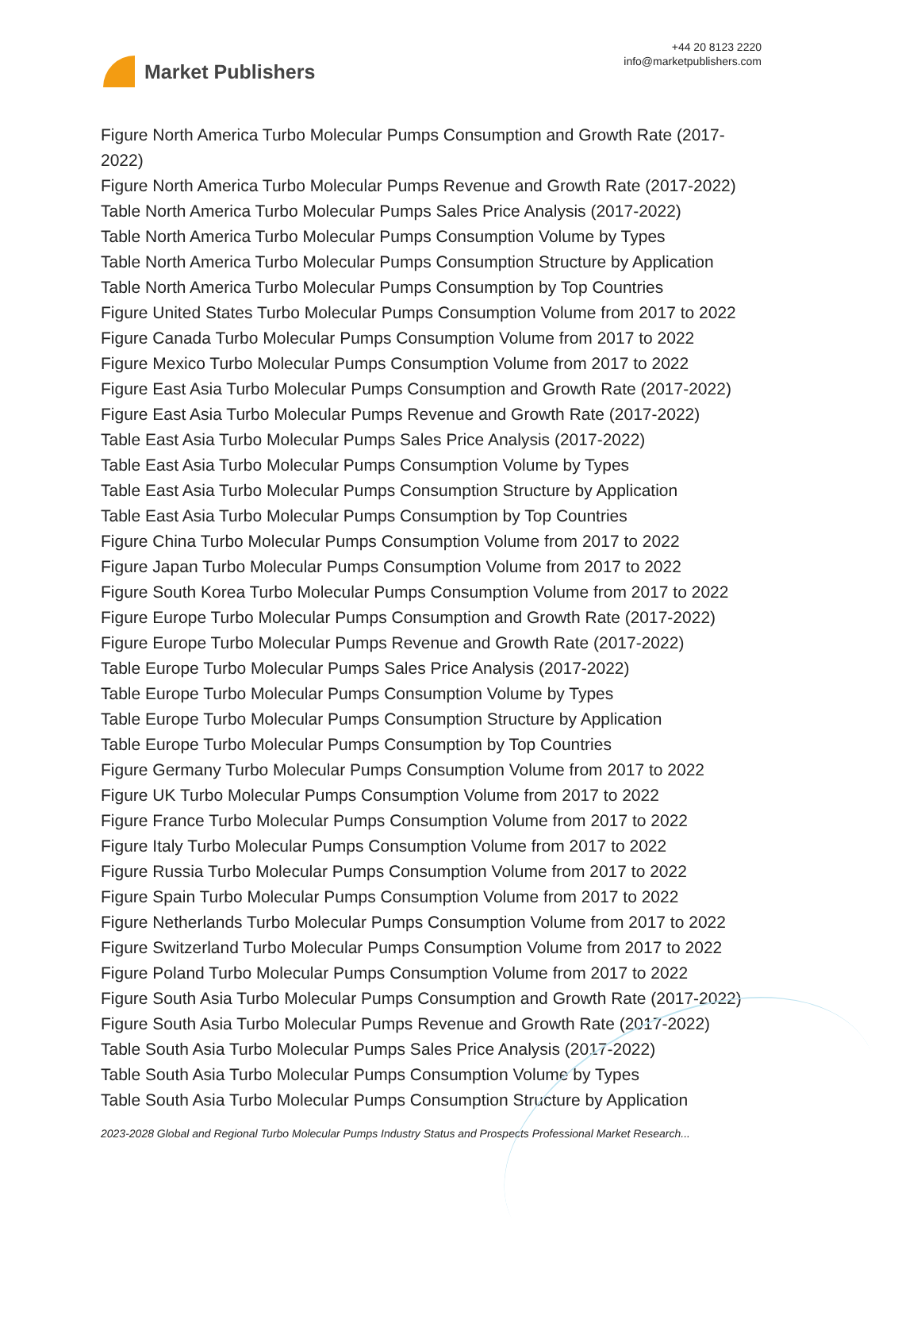Market Publishers
+44 20 8123 2220
info@marketpublishers.com
Figure North America Turbo Molecular Pumps Consumption and Growth Rate (2017-2022)
Figure North America Turbo Molecular Pumps Revenue and Growth Rate (2017-2022)
Table North America Turbo Molecular Pumps Sales Price Analysis (2017-2022)
Table North America Turbo Molecular Pumps Consumption Volume by Types
Table North America Turbo Molecular Pumps Consumption Structure by Application
Table North America Turbo Molecular Pumps Consumption by Top Countries
Figure United States Turbo Molecular Pumps Consumption Volume from 2017 to 2022
Figure Canada Turbo Molecular Pumps Consumption Volume from 2017 to 2022
Figure Mexico Turbo Molecular Pumps Consumption Volume from 2017 to 2022
Figure East Asia Turbo Molecular Pumps Consumption and Growth Rate (2017-2022)
Figure East Asia Turbo Molecular Pumps Revenue and Growth Rate (2017-2022)
Table East Asia Turbo Molecular Pumps Sales Price Analysis (2017-2022)
Table East Asia Turbo Molecular Pumps Consumption Volume by Types
Table East Asia Turbo Molecular Pumps Consumption Structure by Application
Table East Asia Turbo Molecular Pumps Consumption by Top Countries
Figure China Turbo Molecular Pumps Consumption Volume from 2017 to 2022
Figure Japan Turbo Molecular Pumps Consumption Volume from 2017 to 2022
Figure South Korea Turbo Molecular Pumps Consumption Volume from 2017 to 2022
Figure Europe Turbo Molecular Pumps Consumption and Growth Rate (2017-2022)
Figure Europe Turbo Molecular Pumps Revenue and Growth Rate (2017-2022)
Table Europe Turbo Molecular Pumps Sales Price Analysis (2017-2022)
Table Europe Turbo Molecular Pumps Consumption Volume by Types
Table Europe Turbo Molecular Pumps Consumption Structure by Application
Table Europe Turbo Molecular Pumps Consumption by Top Countries
Figure Germany Turbo Molecular Pumps Consumption Volume from 2017 to 2022
Figure UK Turbo Molecular Pumps Consumption Volume from 2017 to 2022
Figure France Turbo Molecular Pumps Consumption Volume from 2017 to 2022
Figure Italy Turbo Molecular Pumps Consumption Volume from 2017 to 2022
Figure Russia Turbo Molecular Pumps Consumption Volume from 2017 to 2022
Figure Spain Turbo Molecular Pumps Consumption Volume from 2017 to 2022
Figure Netherlands Turbo Molecular Pumps Consumption Volume from 2017 to 2022
Figure Switzerland Turbo Molecular Pumps Consumption Volume from 2017 to 2022
Figure Poland Turbo Molecular Pumps Consumption Volume from 2017 to 2022
Figure South Asia Turbo Molecular Pumps Consumption and Growth Rate (2017-2022)
Figure South Asia Turbo Molecular Pumps Revenue and Growth Rate (2017-2022)
Table South Asia Turbo Molecular Pumps Sales Price Analysis (2017-2022)
Table South Asia Turbo Molecular Pumps Consumption Volume by Types
Table South Asia Turbo Molecular Pumps Consumption Structure by Application
2023-2028 Global and Regional Turbo Molecular Pumps Industry Status and Prospects Professional Market Research...